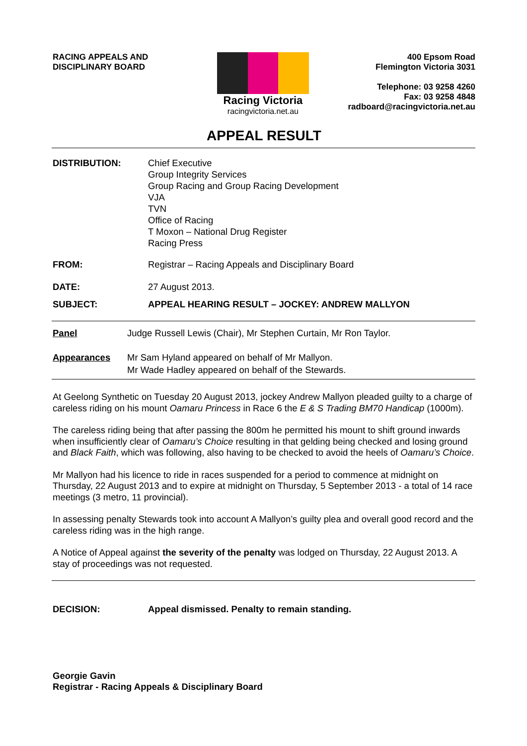RACING APPEALS AND
DISCIPLINARY BOARD
Racing Victoria
racingvictoria.net.au
400 Epsom Road
Flemington Victoria 3031
Telephone: 03 9258 4260
Fax: 03 9258 4848
radboard@racingvictoria.net.au
APPEAL RESULT
DISTRIBUTION: Chief Executive
Group Integrity Services
Group Racing and Group Racing Development
VJA
TVN
Office of Racing
T Moxon – National Drug Register
Racing Press
FROM: Registrar – Racing Appeals and Disciplinary Board
DATE: 27 August 2013.
SUBJECT: APPEAL HEARING RESULT – JOCKEY: ANDREW MALLYON
Panel Judge Russell Lewis (Chair), Mr Stephen Curtain, Mr Ron Taylor.
Appearances Mr Sam Hyland appeared on behalf of Mr Mallyon.
Mr Wade Hadley appeared on behalf of the Stewards.
At Geelong Synthetic on Tuesday 20 August 2013, jockey Andrew Mallyon pleaded guilty to a charge of careless riding on his mount Oamaru Princess in Race 6 the E & S Trading BM70 Handicap (1000m).
The careless riding being that after passing the 800m he permitted his mount to shift ground inwards when insufficiently clear of Oamaru’s Choice resulting in that gelding being checked and losing ground and Black Faith, which was following, also having to be checked to avoid the heels of Oamaru’s Choice.
Mr Mallyon had his licence to ride in races suspended for a period to commence at midnight on Thursday, 22 August 2013 and to expire at midnight on Thursday, 5 September 2013 - a total of 14 race meetings (3 metro, 11 provincial).
In assessing penalty Stewards took into account A Mallyon’s guilty plea and overall good record and the careless riding was in the high range.
A Notice of Appeal against the severity of the penalty was lodged on Thursday, 22 August 2013. A stay of proceedings was not requested.
DECISION: Appeal dismissed. Penalty to remain standing.
Georgie Gavin
Registrar - Racing Appeals & Disciplinary Board